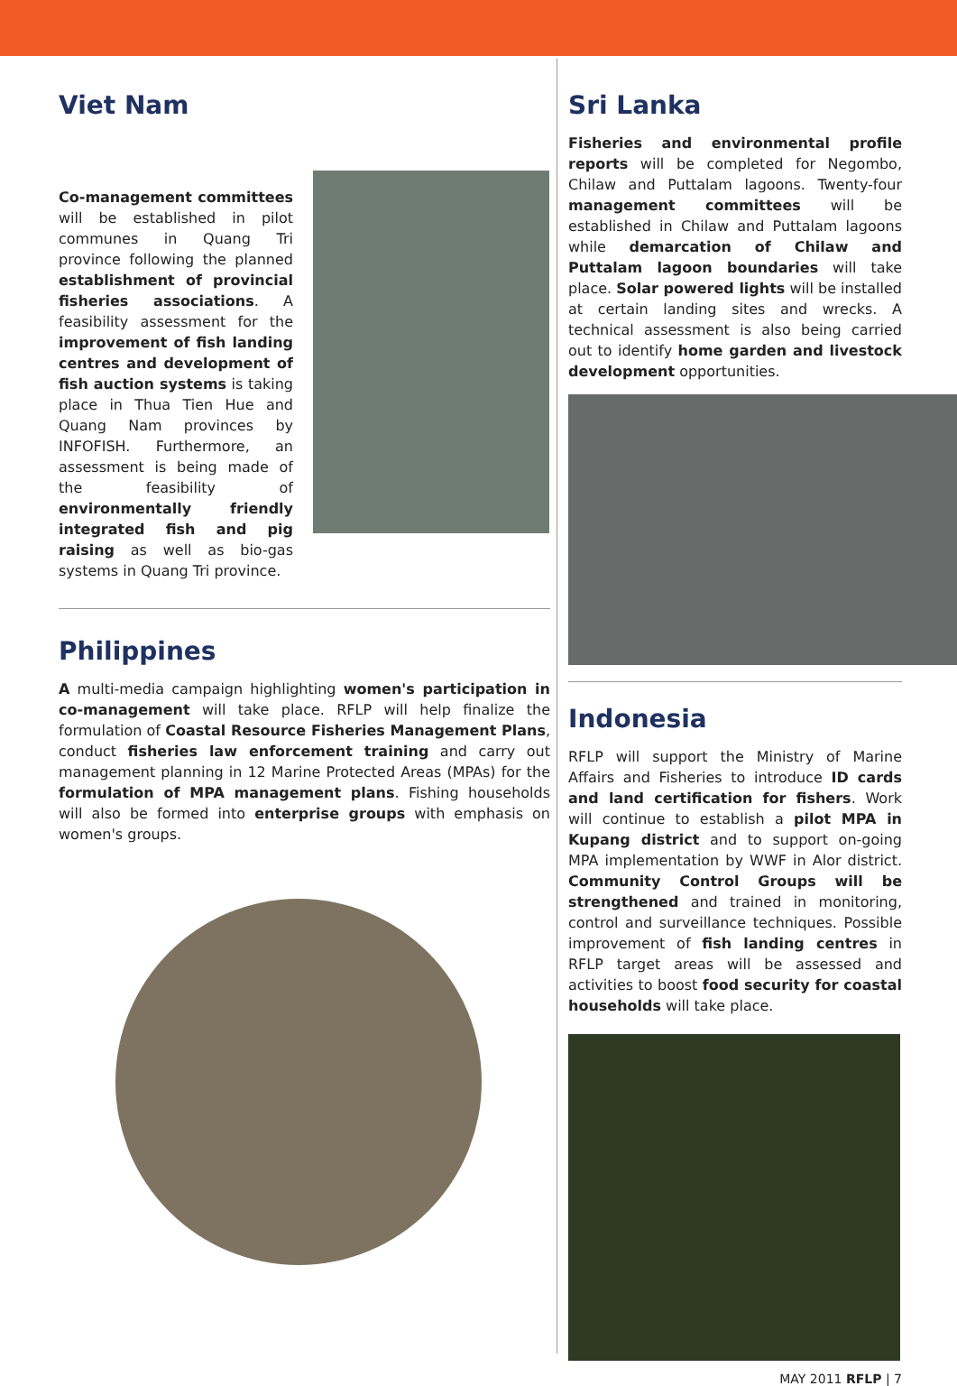Viet Nam
Co-management committees will be established in pilot communes in Quang Tri province following the planned establishment of provincial fisheries associations. A feasibility assessment for the improvement of fish landing centres and development of fish auction systems is taking place in Thua Tien Hue and Quang Nam provinces by INFOFISH. Furthermore, an assessment is being made of the feasibility of environmentally friendly integrated fish and pig raising as well as bio-gas systems in Quang Tri province.
Philippines
A multi-media campaign highlighting women's participation in co-management will take place. RFLP will help finalize the formulation of Coastal Resource Fisheries Management Plans, conduct fisheries law enforcement training and carry out management planning in 12 Marine Protected Areas (MPAs) for the formulation of MPA management plans. Fishing households will also be formed into enterprise groups with emphasis on women's groups.
Sri Lanka
Fisheries and environmental profile reports will be completed for Negombo, Chilaw and Puttalam lagoons. Twenty-four management committees will be established in Chilaw and Puttalam lagoons while demarcation of Chilaw and Puttalam lagoon boundaries will take place. Solar powered lights will be installed at certain landing sites and wrecks. A technical assessment is also being carried out to identify home garden and livestock development opportunities.
Indonesia
RFLP will support the Ministry of Marine Affairs and Fisheries to introduce ID cards and land certification for fishers. Work will continue to establish a pilot MPA in Kupang district and to support on-going MPA implementation by WWF in Alor district. Community Control Groups will be strengthened and trained in monitoring, control and surveillance techniques. Possible improvement of fish landing centres in RFLP target areas will be assessed and activities to boost food security for coastal households will take place.
MAY 2011 RFLP | 7